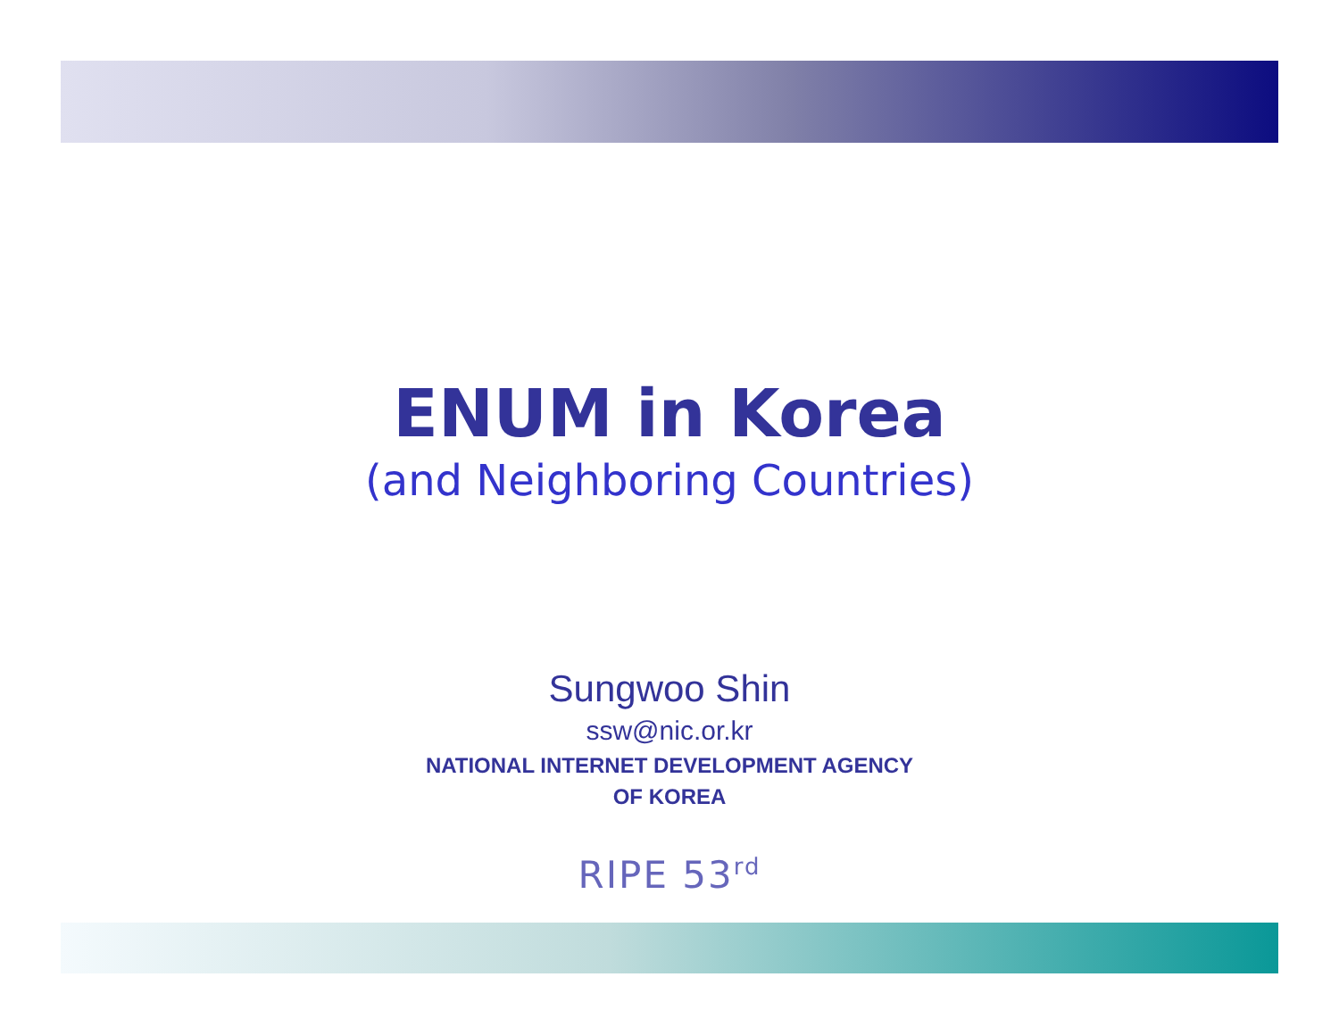ENUM in Korea
(and Neighboring Countries)
Sungwoo Shin
ssw@nic.or.kr
NATIONAL INTERNET DEVELOPMENT AGENCY
OF KOREA
RIPE 53<sup>rd</sup>